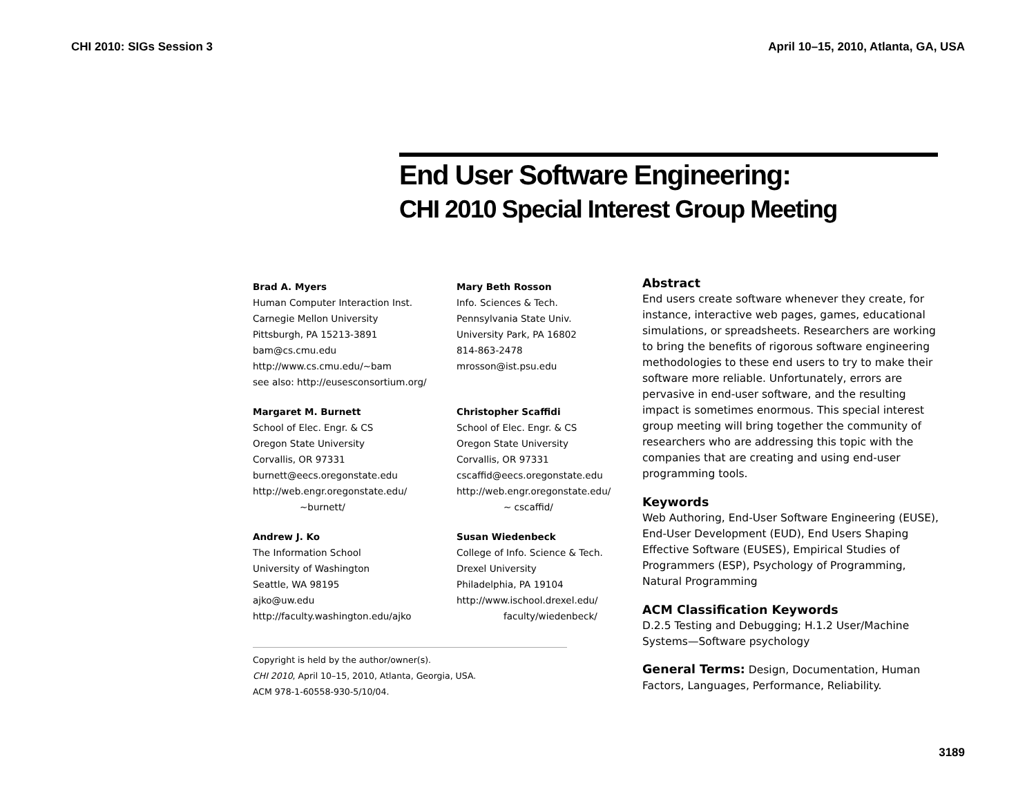CHI 2010: SIGs Session 3 April 10–15, 2010, Atlanta, GA, USA
End User Software Engineering:
CHI 2010 Special Interest Group Meeting
Brad A. Myers
Human Computer Interaction Inst.
Carnegie Mellon University
Pittsburgh, PA 15213-3891
bam@cs.cmu.edu
http://www.cs.cmu.edu/~bam
see also: http://eusesconsortium.org/
Mary Beth Rosson
Info. Sciences & Tech.
Pennsylvania State Univ.
University Park, PA 16802
814-863-2478
mrosson@ist.psu.edu
Margaret M. Burnett
School of Elec. Engr. & CS
Oregon State University
Corvallis, OR 97331
burnett@eecs.oregonstate.edu
http://web.engr.oregonstate.edu/
~burnett/
Christopher Scaffidi
School of Elec. Engr. & CS
Oregon State University
Corvallis, OR 97331
cscaffid@eecs.oregonstate.edu
http://web.engr.oregonstate.edu/
~ cscaffid/
Andrew J. Ko
The Information School
University of Washington
Seattle, WA 98195
ajko@uw.edu
http://faculty.washington.edu/ajko
Susan Wiedenbeck
College of Info. Science & Tech.
Drexel University
Philadelphia, PA 19104
http://www.ischool.drexel.edu/
faculty/wiedenbeck/
Copyright is held by the author/owner(s).
CHI 2010, April 10–15, 2010, Atlanta, Georgia, USA.
ACM 978-1-60558-930-5/10/04.
Abstract
End users create software whenever they create, for instance, interactive web pages, games, educational simulations, or spreadsheets. Researchers are working to bring the benefits of rigorous software engineering methodologies to these end users to try to make their software more reliable. Unfortunately, errors are pervasive in end-user software, and the resulting impact is sometimes enormous. This special interest group meeting will bring together the community of researchers who are addressing this topic with the companies that are creating and using end-user programming tools.
Keywords
Web Authoring, End-User Software Engineering (EUSE), End-User Development (EUD), End Users Shaping Effective Software (EUSES), Empirical Studies of Programmers (ESP), Psychology of Programming, Natural Programming
ACM Classification Keywords
D.2.5 Testing and Debugging; H.1.2 User/Machine Systems—Software psychology
General Terms: Design, Documentation, Human Factors, Languages, Performance, Reliability.
3189